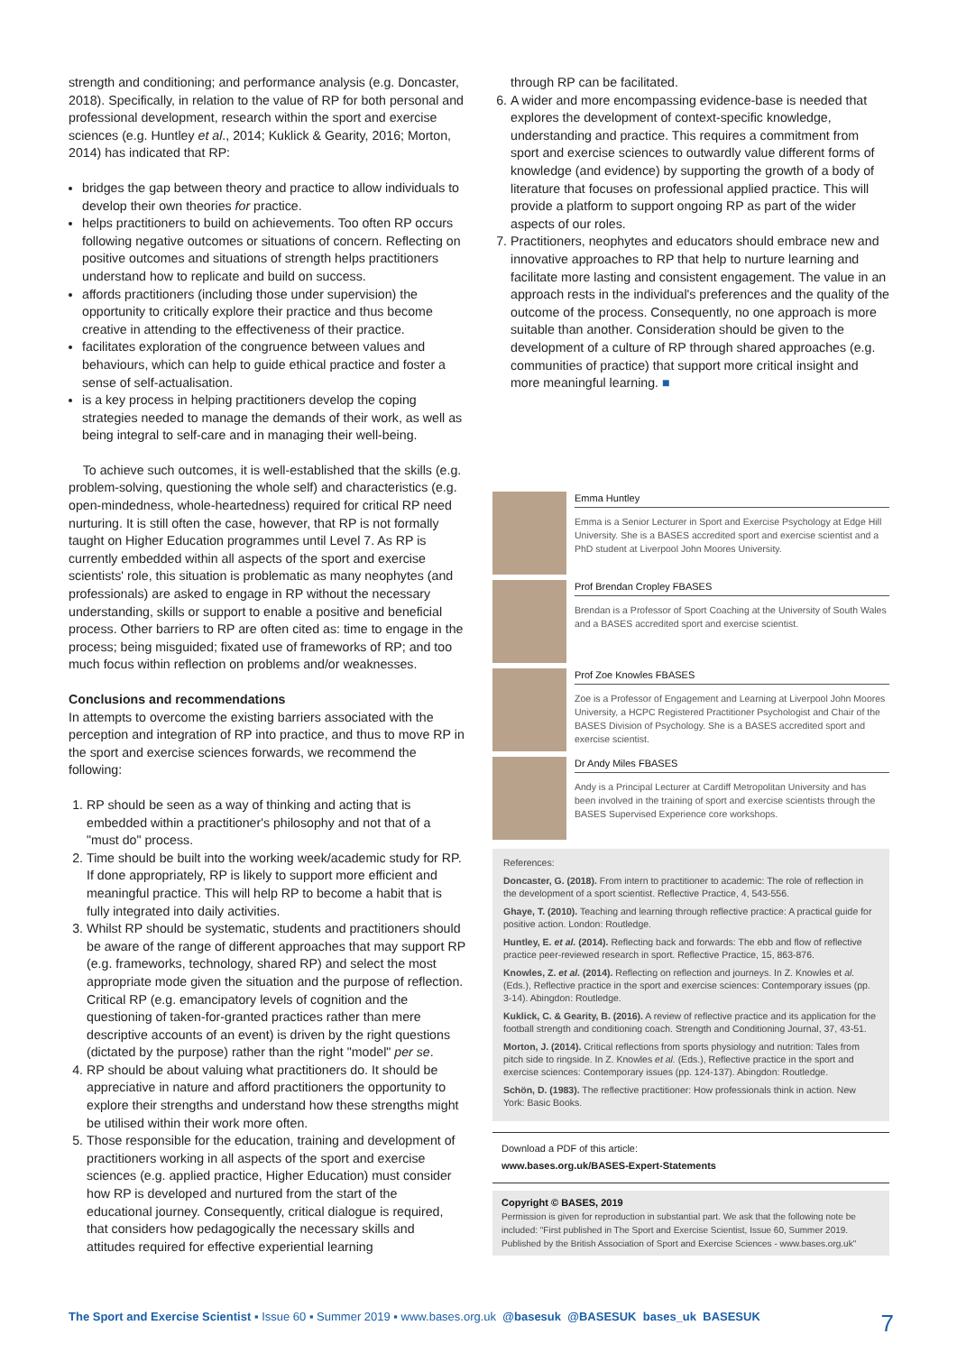strength and conditioning; and performance analysis (e.g. Doncaster, 2018). Specifically, in relation to the value of RP for both personal and professional development, research within the sport and exercise sciences (e.g. Huntley et al., 2014; Kuklick & Gearity, 2016; Morton, 2014) has indicated that RP:
bridges the gap between theory and practice to allow individuals to develop their own theories for practice.
helps practitioners to build on achievements. Too often RP occurs following negative outcomes or situations of concern. Reflecting on positive outcomes and situations of strength helps practitioners understand how to replicate and build on success.
affords practitioners (including those under supervision) the opportunity to critically explore their practice and thus become creative in attending to the effectiveness of their practice.
facilitates exploration of the congruence between values and behaviours, which can help to guide ethical practice and foster a sense of self-actualisation.
is a key process in helping practitioners develop the coping strategies needed to manage the demands of their work, as well as being integral to self-care and in managing their well-being.
To achieve such outcomes, it is well-established that the skills (e.g. problem-solving, questioning the whole self) and characteristics (e.g. open-mindedness, whole-heartedness) required for critical RP need nurturing. It is still often the case, however, that RP is not formally taught on Higher Education programmes until Level 7. As RP is currently embedded within all aspects of the sport and exercise scientists' role, this situation is problematic as many neophytes (and professionals) are asked to engage in RP without the necessary understanding, skills or support to enable a positive and beneficial process. Other barriers to RP are often cited as: time to engage in the process; being misguided; fixated use of frameworks of RP; and too much focus within reflection on problems and/or weaknesses.
Conclusions and recommendations
In attempts to overcome the existing barriers associated with the perception and integration of RP into practice, and thus to move RP in the sport and exercise sciences forwards, we recommend the following:
1. RP should be seen as a way of thinking and acting that is embedded within a practitioner's philosophy and not that of a "must do" process.
2. Time should be built into the working week/academic study for RP. If done appropriately, RP is likely to support more efficient and meaningful practice. This will help RP to become a habit that is fully integrated into daily activities.
3. Whilst RP should be systematic, students and practitioners should be aware of the range of different approaches that may support RP (e.g. frameworks, technology, shared RP) and select the most appropriate mode given the situation and the purpose of reflection. Critical RP (e.g. emancipatory levels of cognition and the questioning of taken-for-granted practices rather than mere descriptive accounts of an event) is driven by the right questions (dictated by the purpose) rather than the right "model" per se.
4. RP should be about valuing what practitioners do. It should be appreciative in nature and afford practitioners the opportunity to explore their strengths and understand how these strengths might be utilised within their work more often.
5. Those responsible for the education, training and development of practitioners working in all aspects of the sport and exercise sciences (e.g. applied practice, Higher Education) must consider how RP is developed and nurtured from the start of the educational journey. Consequently, critical dialogue is required, that considers how pedagogically the necessary skills and attitudes required for effective experiential learning
through RP can be facilitated.
6. A wider and more encompassing evidence-base is needed that explores the development of context-specific knowledge, understanding and practice. This requires a commitment from sport and exercise sciences to outwardly value different forms of knowledge (and evidence) by supporting the growth of a body of literature that focuses on professional applied practice. This will provide a platform to support ongoing RP as part of the wider aspects of our roles.
7. Practitioners, neophytes and educators should embrace new and innovative approaches to RP that help to nurture learning and facilitate more lasting and consistent engagement. The value in an approach rests in the individual's preferences and the quality of the outcome of the process. Consequently, no one approach is more suitable than another. Consideration should be given to the development of a culture of RP through shared approaches (e.g. communities of practice) that support more critical insight and more meaningful learning. ■
Emma Huntley
Emma is a Senior Lecturer in Sport and Exercise Psychology at Edge Hill University. She is a BASES accredited sport and exercise scientist and a PhD student at Liverpool John Moores University.
Prof Brendan Cropley FBASES
Brendan is a Professor of Sport Coaching at the University of South Wales and a BASES accredited sport and exercise scientist.
Prof Zoe Knowles FBASES
Zoe is a Professor of Engagement and Learning at Liverpool John Moores University, a HCPC Registered Practitioner Psychologist and Chair of the BASES Division of Psychology. She is a BASES accredited sport and exercise scientist.
Dr Andy Miles FBASES
Andy is a Principal Lecturer at Cardiff Metropolitan University and has been involved in the training of sport and exercise scientists through the BASES Supervised Experience core workshops.
References:
Doncaster, G. (2018). From intern to practitioner to academic: The role of reflection in the development of a sport scientist. Reflective Practice, 4, 543-556.
Ghaye, T. (2010). Teaching and learning through reflective practice: A practical guide for positive action. London: Routledge.
Huntley, E. et al. (2014). Reflecting back and forwards: The ebb and flow of reflective practice peer-reviewed research in sport. Reflective Practice, 15, 863-876.
Knowles, Z. et al. (2014). Reflecting on reflection and journeys. In Z. Knowles et al. (Eds.), Reflective practice in the sport and exercise sciences: Contemporary issues (pp. 3-14). Abingdon: Routledge.
Kuklick, C. & Gearity, B. (2016). A review of reflective practice and its application for the football strength and conditioning coach. Strength and Conditioning Journal, 37, 43-51.
Morton, J. (2014). Critical reflections from sports physiology and nutrition: Tales from pitch side to ringside. In Z. Knowles et al. (Eds.), Reflective practice in the sport and exercise sciences: Contemporary issues (pp. 124-137). Abingdon: Routledge.
Schön, D. (1983). The reflective practitioner: How professionals think in action. New York: Basic Books.
Download a PDF of this article:
www.bases.org.uk/BASES-Expert-Statements
Copyright © BASES, 2019
Permission is given for reproduction in substantial part. We ask that the following note be included: "First published in The Sport and Exercise Scientist, Issue 60, Summer 2019. Published by the British Association of Sport and Exercise Sciences - www.bases.org.uk"
The Sport and Exercise Scientist ▪ Issue 60 ▪ Summer 2019 ▪ www.bases.org.uk @basesuk @BASESUK bases_uk BASESUK 7